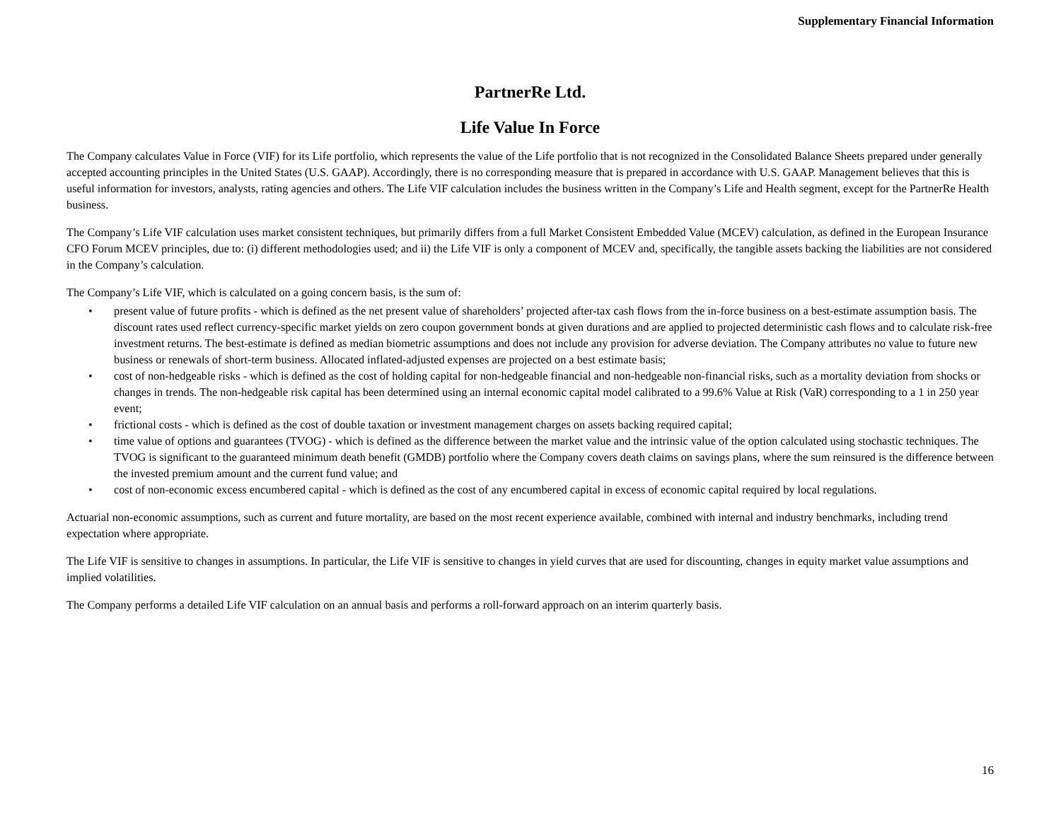Supplementary Financial Information
PartnerRe Ltd.
Life Value In Force
The Company calculates Value in Force (VIF) for its Life portfolio, which represents the value of the Life portfolio that is not recognized in the Consolidated Balance Sheets prepared under generally accepted accounting principles in the United States (U.S. GAAP). Accordingly, there is no corresponding measure that is prepared in accordance with U.S. GAAP. Management believes that this is useful information for investors, analysts, rating agencies and others. The Life VIF calculation includes the business written in the Company’s Life and Health segment, except for the PartnerRe Health business.
The Company’s Life VIF calculation uses market consistent techniques, but primarily differs from a full Market Consistent Embedded Value (MCEV) calculation, as defined in the European Insurance CFO Forum MCEV principles, due to: (i) different methodologies used; and ii) the Life VIF is only a component of MCEV and, specifically, the tangible assets backing the liabilities are not considered in the Company’s calculation.
The Company’s Life VIF, which is calculated on a going concern basis, is the sum of:
• present value of future profits - which is defined as the net present value of shareholders’ projected after-tax cash flows from the in-force business on a best-estimate assumption basis. The discount rates used reflect currency-specific market yields on zero coupon government bonds at given durations and are applied to projected deterministic cash flows and to calculate risk-free investment returns. The best-estimate is defined as median biometric assumptions and does not include any provision for adverse deviation. The Company attributes no value to future new business or renewals of short-term business. Allocated inflated-adjusted expenses are projected on a best estimate basis;
• cost of non-hedgeable risks - which is defined as the cost of holding capital for non-hedgeable financial and non-hedgeable non-financial risks, such as a mortality deviation from shocks or changes in trends. The non-hedgeable risk capital has been determined using an internal economic capital model calibrated to a 99.6% Value at Risk (VaR) corresponding to a 1 in 250 year event;
• frictional costs - which is defined as the cost of double taxation or investment management charges on assets backing required capital;
• time value of options and guarantees (TVOG) - which is defined as the difference between the market value and the intrinsic value of the option calculated using stochastic techniques. The TVOG is significant to the guaranteed minimum death benefit (GMDB) portfolio where the Company covers death claims on savings plans, where the sum reinsured is the difference between the invested premium amount and the current fund value; and
• cost of non-economic excess encumbered capital - which is defined as the cost of any encumbered capital in excess of economic capital required by local regulations.
Actuarial non-economic assumptions, such as current and future mortality, are based on the most recent experience available, combined with internal and industry benchmarks, including trend expectation where appropriate.
The Life VIF is sensitive to changes in assumptions. In particular, the Life VIF is sensitive to changes in yield curves that are used for discounting, changes in equity market value assumptions and implied volatilities.
The Company performs a detailed Life VIF calculation on an annual basis and performs a roll-forward approach on an interim quarterly basis.
16